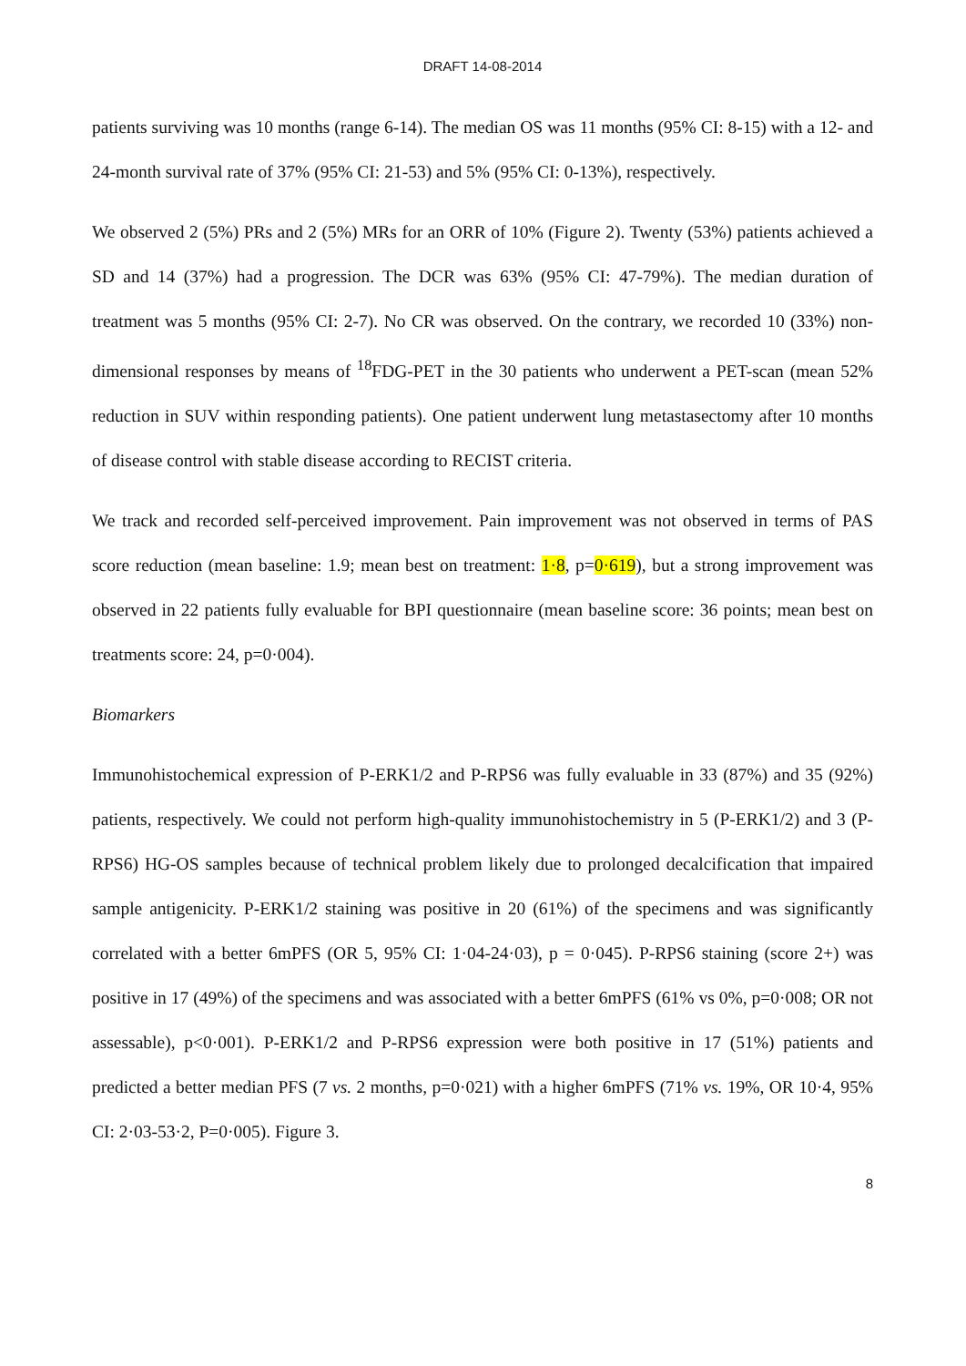DRAFT 14-08-2014
patients surviving was 10 months (range 6-14). The median OS was 11 months (95% CI: 8-15) with a 12- and 24-month survival rate of 37% (95% CI: 21-53) and 5% (95% CI: 0-13%), respectively.
We observed 2 (5%) PRs and 2 (5%) MRs for an ORR of 10% (Figure 2). Twenty (53%) patients achieved a SD and 14 (37%) had a progression. The DCR was 63% (95% CI: 47-79%). The median duration of treatment was 5 months (95% CI: 2-7). No CR was observed. On the contrary, we recorded 10 (33%) non-dimensional responses by means of <sup>18</sup>FDG-PET in the 30 patients who underwent a PET-scan (mean 52% reduction in SUV within responding patients). One patient underwent lung metastasectomy after 10 months of disease control with stable disease according to RECIST criteria.
We track and recorded self-perceived improvement. Pain improvement was not observed in terms of PAS score reduction (mean baseline: 1.9; mean best on treatment: 1·8, p=0·619), but a strong improvement was observed in 22 patients fully evaluable for BPI questionnaire (mean baseline score: 36 points; mean best on treatments score: 24, p=0·004).
Biomarkers
Immunohistochemical expression of P-ERK1/2 and P-RPS6 was fully evaluable in 33 (87%) and 35 (92%) patients, respectively. We could not perform high-quality immunohistochemistry in 5 (P-ERK1/2) and 3 (P-RPS6) HG-OS samples because of technical problem likely due to prolonged decalcification that impaired sample antigenicity. P-ERK1/2 staining was positive in 20 (61%) of the specimens and was significantly correlated with a better 6mPFS (OR 5, 95% CI: 1·04-24·03), p = 0·045). P-RPS6 staining (score 2+) was positive in 17 (49%) of the specimens and was associated with a better 6mPFS (61% vs 0%, p=0·008; OR not assessable), p<0·001). P-ERK1/2 and P-RPS6 expression were both positive in 17 (51%) patients and predicted a better median PFS (7 vs. 2 months, p=0·021) with a higher 6mPFS (71% vs. 19%, OR 10·4, 95% CI: 2·03-53·2, P=0·005). Figure 3.
8